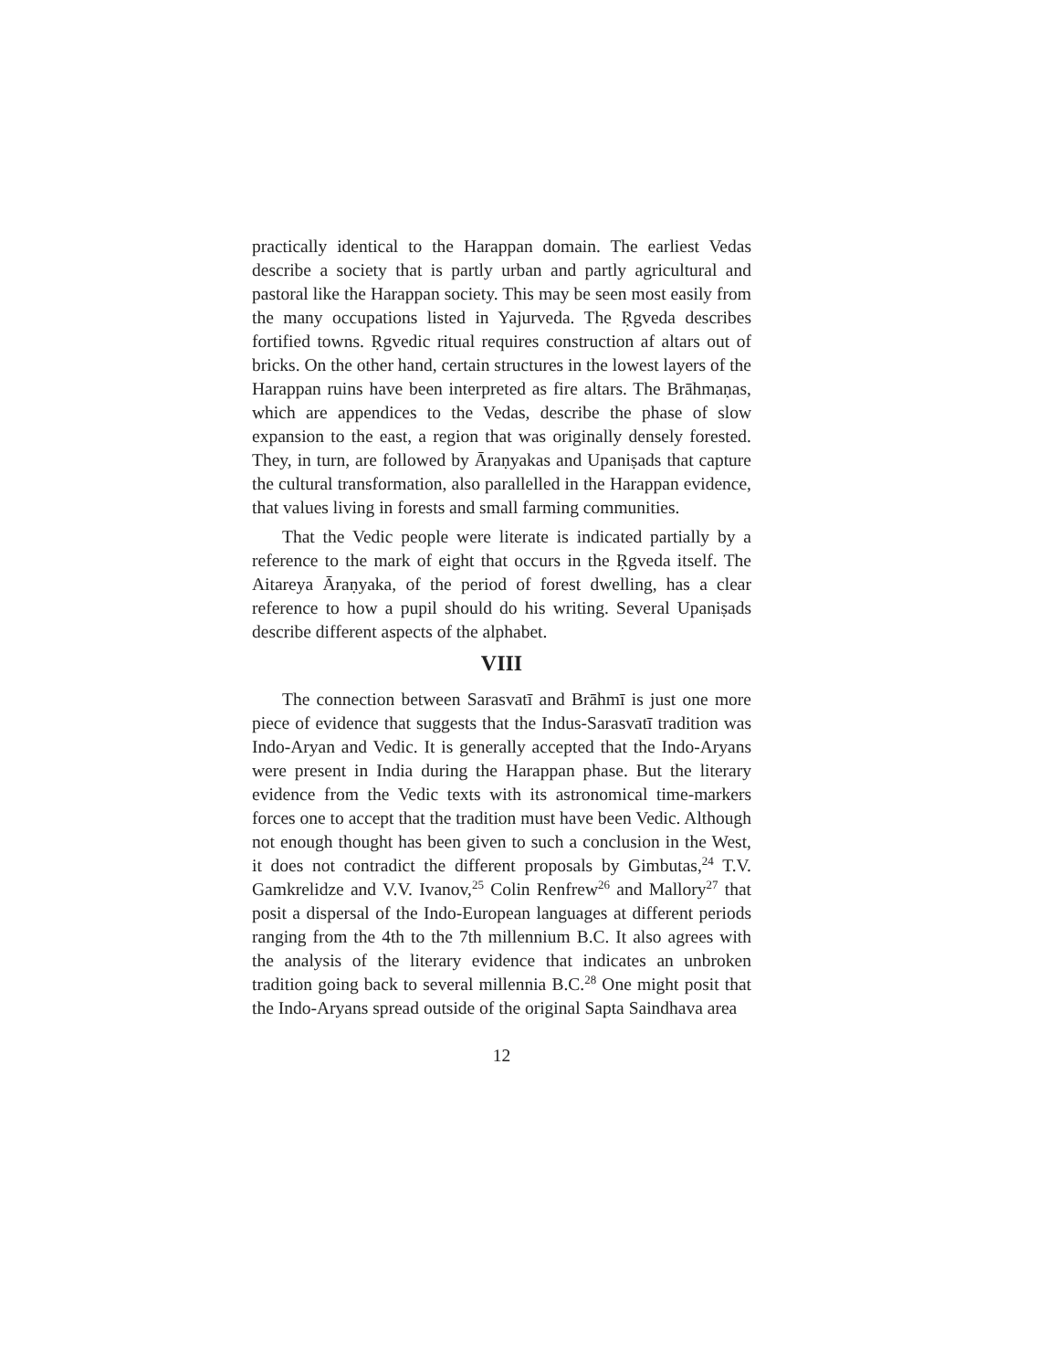practically identical to the Harappan domain. The earliest Vedas describe a society that is partly urban and partly agricultural and pastoral like the Harappan society. This may be seen most easily from the many occupations listed in Yajurveda. The Ṛgveda describes fortified towns. Ṛgvedic ritual requires construction af altars out of bricks. On the other hand, certain structures in the lowest layers of the Harappan ruins have been interpreted as fire altars. The Brāhmaṇas, which are appendices to the Vedas, describe the phase of slow expansion to the east, a region that was originally densely forested. They, in turn, are followed by Āraṇyakas and Upaniṣads that capture the cultural transformation, also parallelled in the Harappan evidence, that values living in forests and small farming communities.
That the Vedic people were literate is indicated partially by a reference to the mark of eight that occurs in the Ṛgveda itself. The Aitareya Āraṇyaka, of the period of forest dwelling, has a clear reference to how a pupil should do his writing. Several Upaniṣads describe different aspects of the alphabet.
VIII
The connection between Sarasvatī and Brāhmī is just one more piece of evidence that suggests that the Indus-Sarasvatī tradition was Indo-Aryan and Vedic. It is generally accepted that the Indo-Aryans were present in India during the Harappan phase. But the literary evidence from the Vedic texts with its astronomical time-markers forces one to accept that the tradition must have been Vedic. Although not enough thought has been given to such a conclusion in the West, it does not contradict the different proposals by Gimbutas,<sup>24</sup> T.V. Gamkrelidze and V.V. Ivanov,<sup>25</sup> Colin Renfrew<sup>26</sup> and Mallory<sup>27</sup> that posit a dispersal of the Indo-European languages at different periods ranging from the 4th to the 7th millennium B.C. It also agrees with the analysis of the literary evidence that indicates an unbroken tradition going back to several millennia B.C.<sup>28</sup> One might posit that the Indo-Aryans spread outside of the original Sapta Saindhava area
12